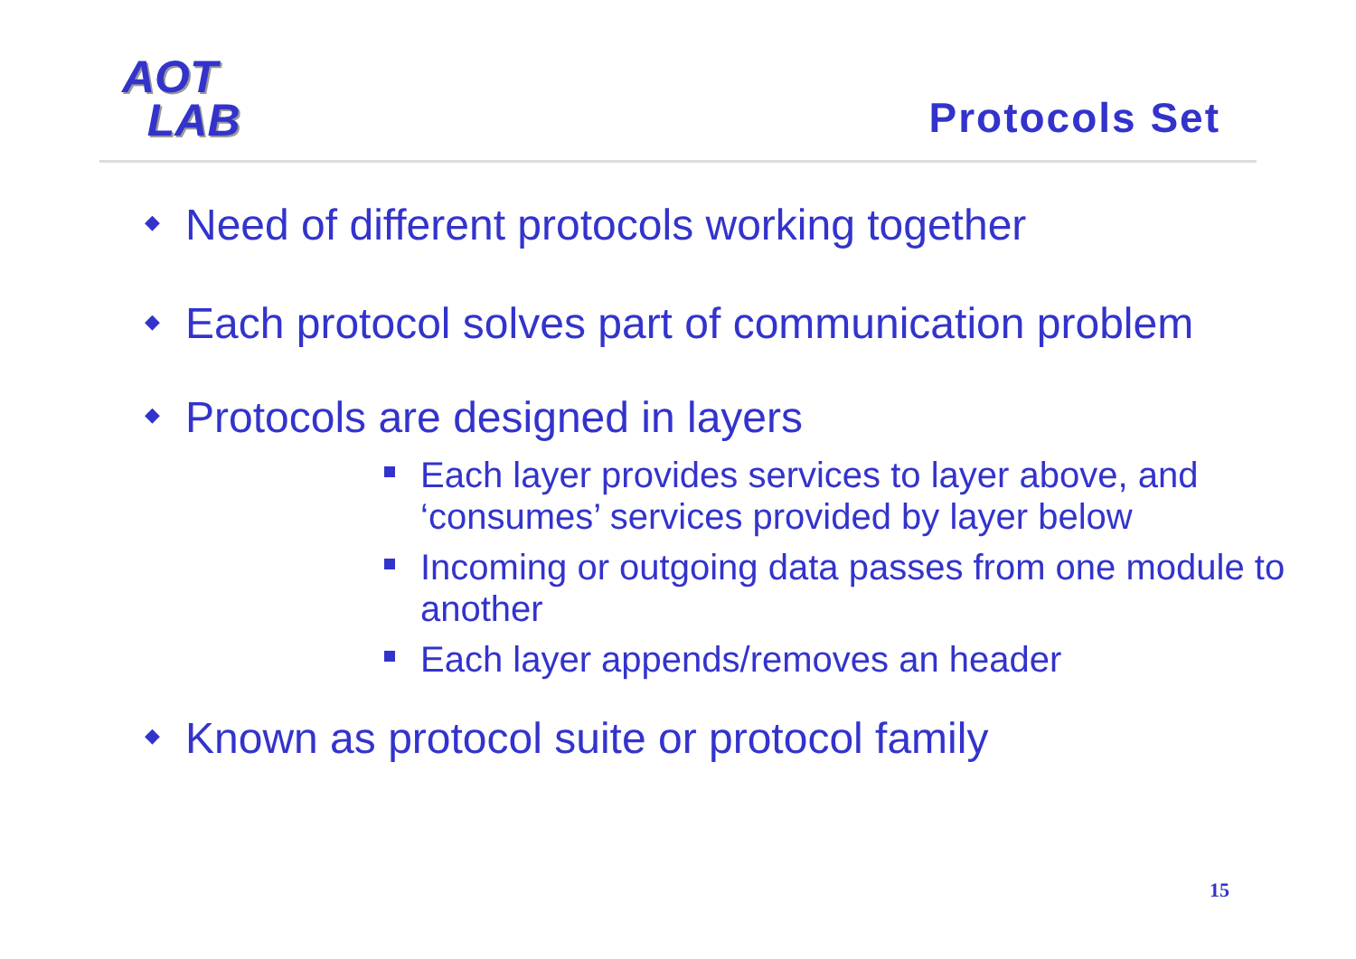AOT
LAB
Protocols Set
◆ Need of different protocols working together
◆ Each protocol solves part of communication problem
◆ Protocols are designed in layers
Each layer provides services to layer above, and ‘consumes’ services provided by layer below
Incoming or outgoing data passes from one module to another
Each layer appends/removes an header
◆ Known as protocol suite or protocol family
15